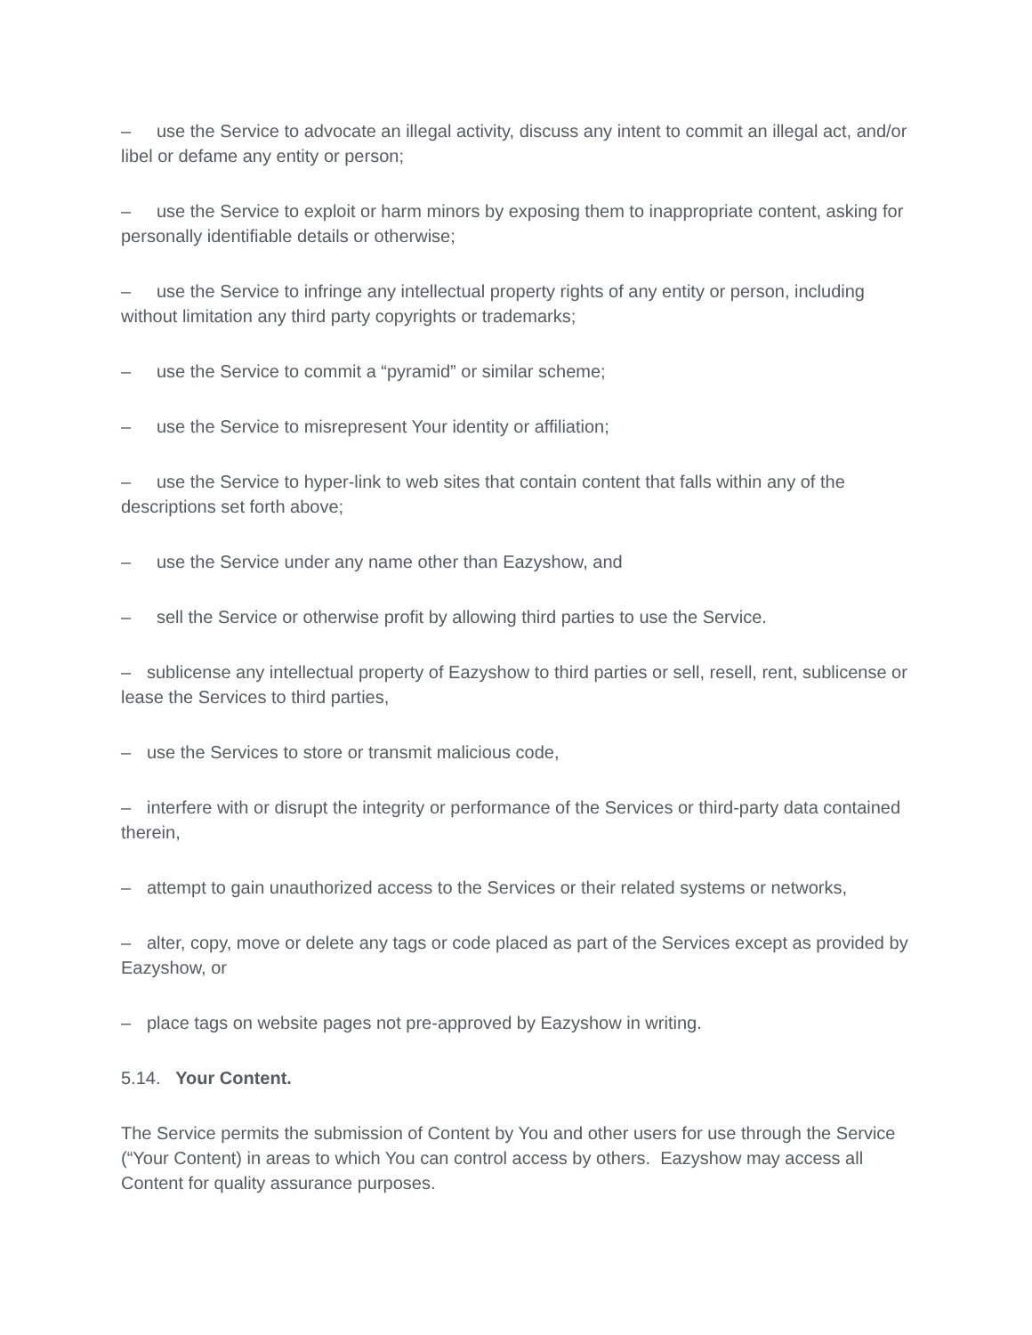– use the Service to advocate an illegal activity, discuss any intent to commit an illegal act, and/or libel or defame any entity or person;
– use the Service to exploit or harm minors by exposing them to inappropriate content, asking for personally identifiable details or otherwise;
– use the Service to infringe any intellectual property rights of any entity or person, including without limitation any third party copyrights or trademarks;
– use the Service to commit a “pyramid” or similar scheme;
– use the Service to misrepresent Your identity or affiliation;
– use the Service to hyper-link to web sites that contain content that falls within any of the descriptions set forth above;
– use the Service under any name other than Eazyshow, and
– sell the Service or otherwise profit by allowing third parties to use the Service.
– sublicense any intellectual property of Eazyshow to third parties or sell, resell, rent, sublicense or lease the Services to third parties,
– use the Services to store or transmit malicious code,
– interfere with or disrupt the integrity or performance of the Services or third-party data contained therein,
– attempt to gain unauthorized access to the Services or their related systems or networks,
– alter, copy, move or delete any tags or code placed as part of the Services except as provided by Eazyshow, or
– place tags on website pages not pre-approved by Eazyshow in writing.
5.14. Your Content.
The Service permits the submission of Content by You and other users for use through the Service (“Your Content) in areas to which You can control access by others. Eazyshow may access all Content for quality assurance purposes.